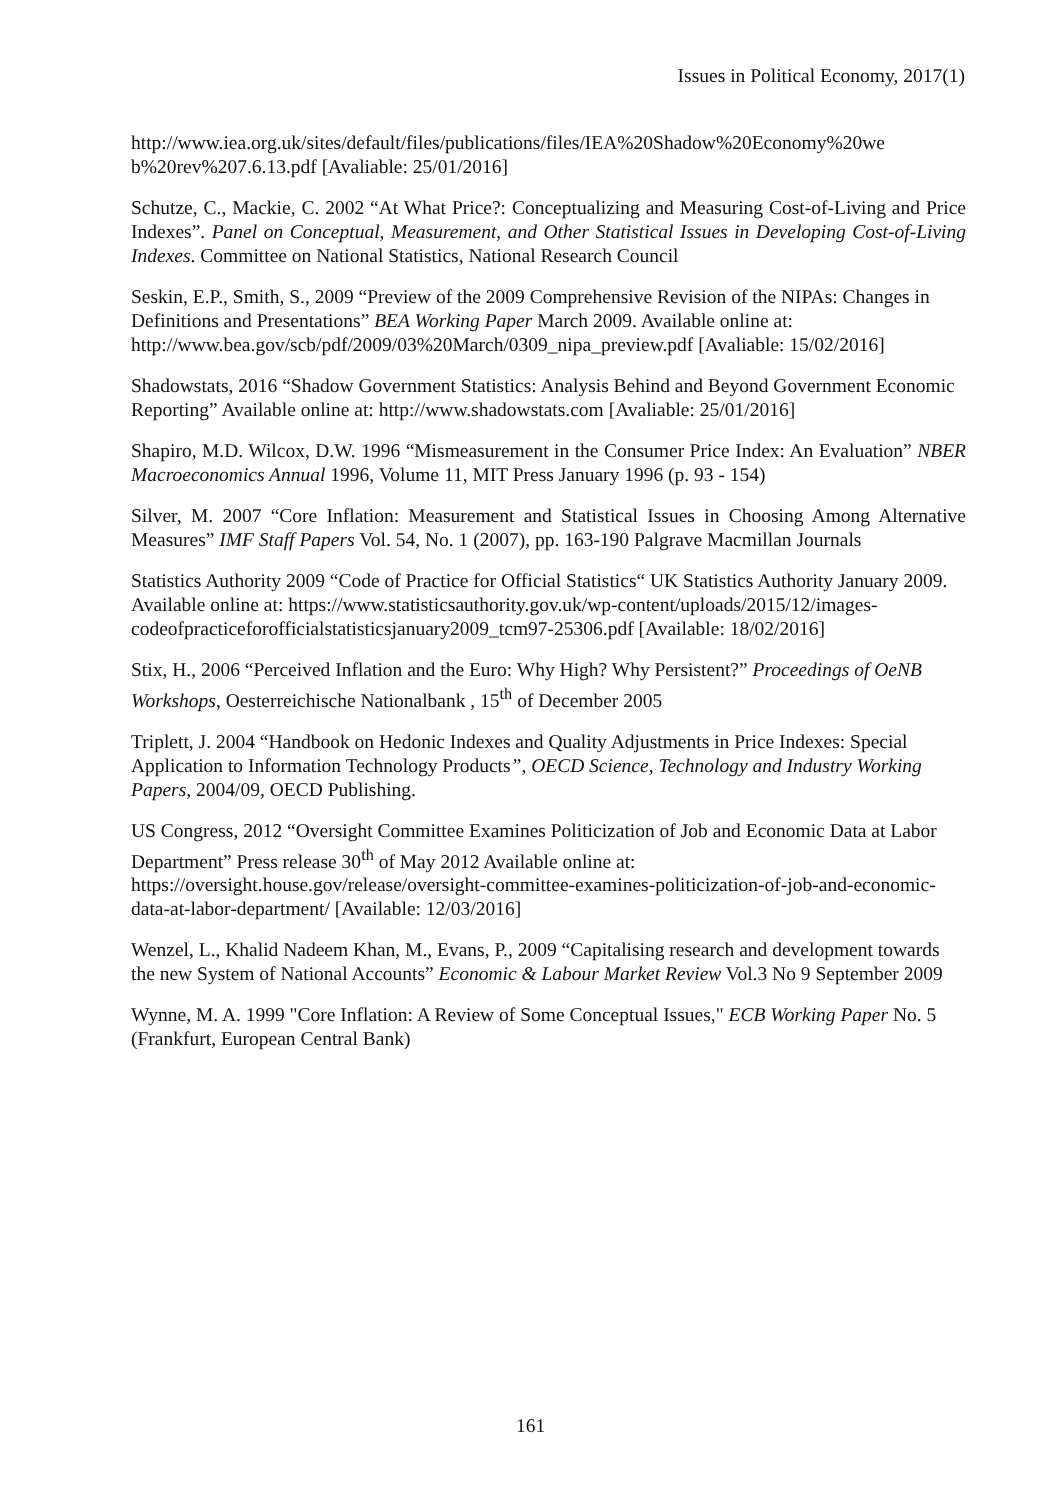Issues in Political Economy, 2017(1)
http://www.iea.org.uk/sites/default/files/publications/files/IEA%20Shadow%20Economy%20we b%20rev%207.6.13.pdf [Avaliable: 25/01/2016]
Schutze, C., Mackie, C. 2002 “At What Price?: Conceptualizing and Measuring Cost-of-Living and Price Indexes”. Panel on Conceptual, Measurement, and Other Statistical Issues in Developing Cost-of-Living Indexes. Committee on National Statistics, National Research Council
Seskin, E.P., Smith, S., 2009 “Preview of the 2009 Comprehensive Revision of the NIPAs: Changes in Definitions and Presentations” BEA Working Paper March 2009. Available online at: http://www.bea.gov/scb/pdf/2009/03%20March/0309_nipa_preview.pdf [Avaliable: 15/02/2016]
Shadowstats, 2016 “Shadow Government Statistics: Analysis Behind and Beyond Government Economic Reporting” Available online at: http://www.shadowstats.com [Avaliable: 25/01/2016]
Shapiro, M.D. Wilcox, D.W. 1996 “Mismeasurement in the Consumer Price Index: An Evaluation” NBER Macroeconomics Annual 1996, Volume 11, MIT Press January 1996 (p. 93 - 154)
Silver, M. 2007 “Core Inflation: Measurement and Statistical Issues in Choosing Among Alternative Measures” IMF Staff Papers Vol. 54, No. 1 (2007), pp. 163-190 Palgrave Macmillan Journals
Statistics Authority 2009 “Code of Practice for Official Statistics“ UK Statistics Authority January 2009. Available online at: https://www.statisticsauthority.gov.uk/wp-content/uploads/2015/12/images-codeofpracticeforofficialstatisticsjanuary2009_tcm97-25306.pdf [Available: 18/02/2016]
Stix, H., 2006 “Perceived Inflation and the Euro: Why High? Why Persistent?” Proceedings of OeNB Workshops, Oesterreichische Nationalbank , 15<sup>th</sup> of December 2005
Triplett, J. 2004 “Handbook on Hedonic Indexes and Quality Adjustments in Price Indexes: Special Application to Information Technology Products”, OECD Science, Technology and Industry Working Papers, 2004/09, OECD Publishing.
US Congress, 2012 “Oversight Committee Examines Politicization of Job and Economic Data at Labor Department” Press release 30<sup>th</sup> of May 2012 Available online at: https://oversight.house.gov/release/oversight-committee-examines-politicization-of-job-and-economic-data-at-labor-department/ [Available: 12/03/2016]
Wenzel, L., Khalid Nadeem Khan, M., Evans, P., 2009 “Capitalising research and development towards the new System of National Accounts” Economic & Labour Market Review Vol.3 No 9 September 2009
Wynne, M. A. 1999 "Core Inflation: A Review of Some Conceptual Issues," ECB Working Paper No. 5 (Frankfurt, European Central Bank)
161